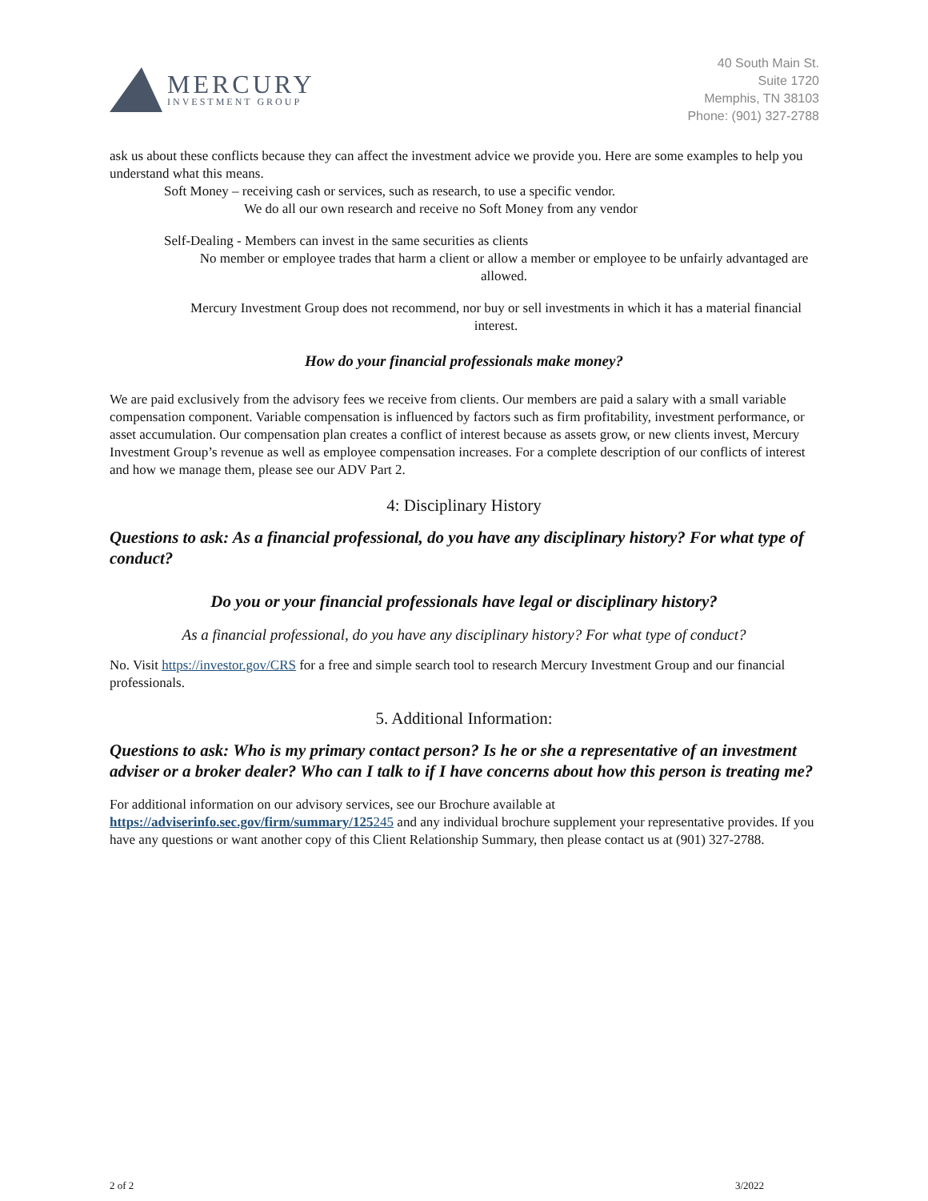MERCURY
INVESTMENT GROUP
40 South Main St.
Suite 1720
Memphis, TN 38103
Phone: (901) 327-2788
ask us about these conflicts because they can affect the investment advice we provide you. Here are some examples to help you understand what this means.
Soft Money – receiving cash or services, such as research, to use a specific vendor.
We do all our own research and receive no Soft Money from any vendor
Self-Dealing - Members can invest in the same securities as clients
No member or employee trades that harm a client or allow a member or employee to be unfairly advantaged are allowed.
Mercury Investment Group does not recommend, nor buy or sell investments in which it has a material financial interest.
How do your financial professionals make money?
We are paid exclusively from the advisory fees we receive from clients. Our members are paid a salary with a small variable compensation component. Variable compensation is influenced by factors such as firm profitability, investment performance, or asset accumulation. Our compensation plan creates a conflict of interest because as assets grow, or new clients invest, Mercury Investment Group’s revenue as well as employee compensation increases. For a complete description of our conflicts of interest and how we manage them, please see our ADV Part 2.
4: Disciplinary History
Questions to ask: As a financial professional, do you have any disciplinary history? For what type of conduct?
Do you or your financial professionals have legal or disciplinary history?
As a financial professional, do you have any disciplinary history? For what type of conduct?
No. Visit https://investor.gov/CRS for a free and simple search tool to research Mercury Investment Group and our financial professionals.
5. Additional Information:
Questions to ask: Who is my primary contact person? Is he or she a representative of an investment adviser or a broker dealer? Who can I talk to if I have concerns about how this person is treating me?
For additional information on our advisory services, see our Brochure available at https://adviserinfo.sec.gov/firm/summary/125245 and any individual brochure supplement your representative provides. If you have any questions or want another copy of this Client Relationship Summary, then please contact us at (901) 327-2788.
2 of 2 3/2022